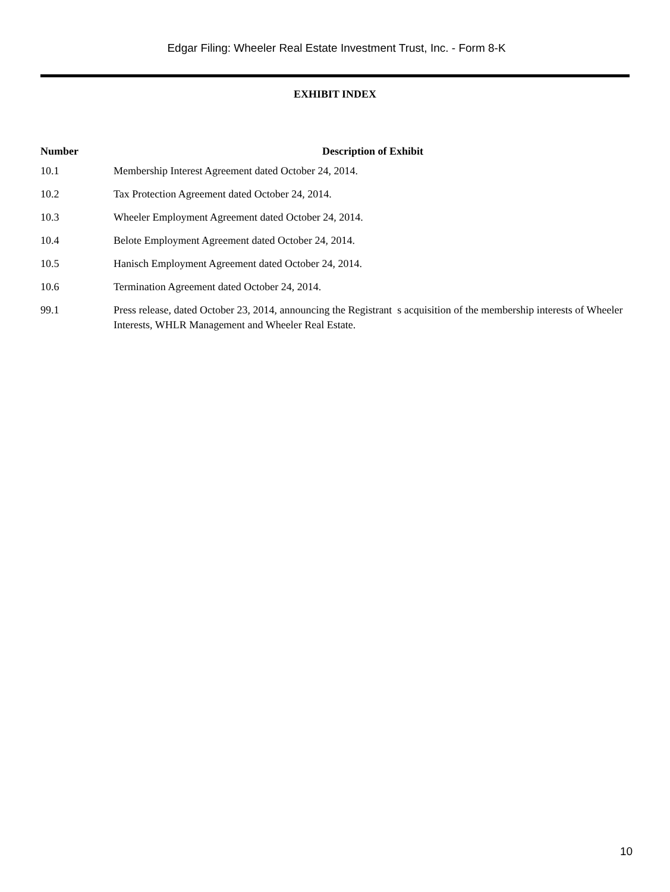Edgar Filing: Wheeler Real Estate Investment Trust, Inc. - Form 8-K
EXHIBIT INDEX
| Number | Description of Exhibit |
| --- | --- |
| 10.1 | Membership Interest Agreement dated October 24, 2014. |
| 10.2 | Tax Protection Agreement dated October 24, 2014. |
| 10.3 | Wheeler Employment Agreement dated October 24, 2014. |
| 10.4 | Belote Employment Agreement dated October 24, 2014. |
| 10.5 | Hanisch Employment Agreement dated October 24, 2014. |
| 10.6 | Termination Agreement dated October 24, 2014. |
| 99.1 | Press release, dated October 23, 2014, announcing the Registrant s acquisition of the membership interests of Wheeler Interests, WHLR Management and Wheeler Real Estate. |
10